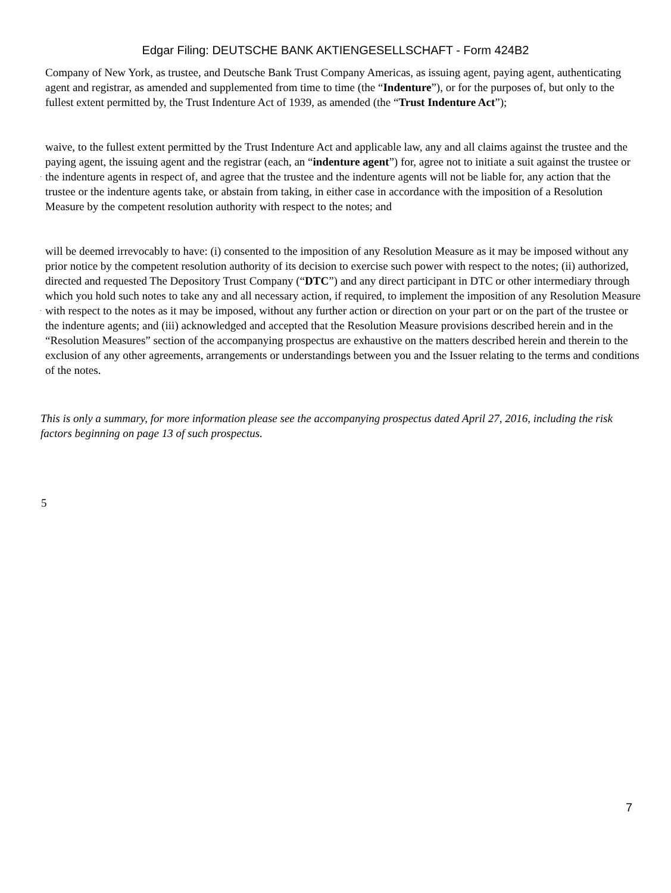Edgar Filing: DEUTSCHE BANK AKTIENGESELLSCHAFT - Form 424B2
Company of New York, as trustee, and Deutsche Bank Trust Company Americas, as issuing agent, paying agent, authenticating agent and registrar, as amended and supplemented from time to time (the “Indenture”), or for the purposes of, but only to the fullest extent permitted by, the Trust Indenture Act of 1939, as amended (the “Trust Indenture Act”);
·
waive, to the fullest extent permitted by the Trust Indenture Act and applicable law, any and all claims against the trustee and the paying agent, the issuing agent and the registrar (each, an “indenture agent”) for, agree not to initiate a suit against the trustee or the indenture agents in respect of, and agree that the trustee and the indenture agents will not be liable for, any action that the trustee or the indenture agents take, or abstain from taking, in either case in accordance with the imposition of a Resolution Measure by the competent resolution authority with respect to the notes; and
·
will be deemed irrevocably to have: (i) consented to the imposition of any Resolution Measure as it may be imposed without any prior notice by the competent resolution authority of its decision to exercise such power with respect to the notes; (ii) authorized, directed and requested The Depository Trust Company (“DTC”) and any direct participant in DTC or other intermediary through which you hold such notes to take any and all necessary action, if required, to implement the imposition of any Resolution Measure with respect to the notes as it may be imposed, without any further action or direction on your part or on the part of the trustee or the indenture agents; and (iii) acknowledged and accepted that the Resolution Measure provisions described herein and in the “Resolution Measures” section of the accompanying prospectus are exhaustive on the matters described herein and therein to the exclusion of any other agreements, arrangements or understandings between you and the Issuer relating to the terms and conditions of the notes.
This is only a summary, for more information please see the accompanying prospectus dated April 27, 2016, including the risk factors beginning on page 13 of such prospectus.
5
7